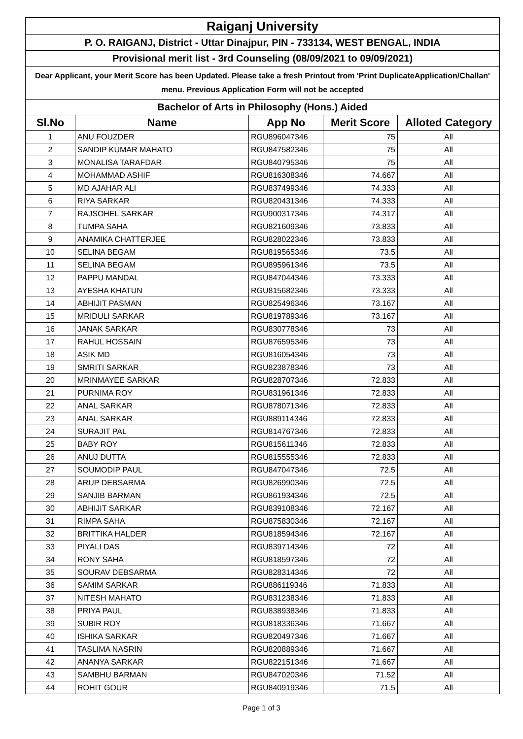| Raiganj University | | | | |
| P. O. RAIGANJ, District - Uttar Dinajpur, PIN - 733134, WEST BENGAL, INDIA | | | | |
| Provisional merit list - 3rd Counseling (08/09/2021 to 09/09/2021) | | | | |
| Dear Applicant, your Merit Score has been Updated. Please take a fresh Printout from 'Print DuplicateApplication/Challan' menu. Previous Application Form will not be accepted | | | | |
| Bachelor of Arts in Philosophy (Hons.) Aided | | | | |
| Sl.No | Name | App No | Merit Score | Alloted Category |
| 1 | ANU FOUZDER | RGU896047346 | 75 | All |
| 2 | SANDIP KUMAR MAHATO | RGU847582346 | 75 | All |
| 3 | MONALISA TARAFDAR | RGU840795346 | 75 | All |
| 4 | MOHAMMAD ASHIF | RGU816308346 | 74.667 | All |
| 5 | MD AJAHAR ALI | RGU837499346 | 74.333 | All |
| 6 | RIYA SARKAR | RGU820431346 | 74.333 | All |
| 7 | RAJSOHEL SARKAR | RGU900317346 | 74.317 | All |
| 8 | TUMPA SAHA | RGU821609346 | 73.833 | All |
| 9 | ANAMIKA CHATTERJEE | RGU828022346 | 73.833 | All |
| 10 | SELINA BEGAM | RGU819565346 | 73.5 | All |
| 11 | SELINA BEGAM | RGU895961346 | 73.5 | All |
| 12 | PAPPU MANDAL | RGU847044346 | 73.333 | All |
| 13 | AYESHA KHATUN | RGU815682346 | 73.333 | All |
| 14 | ABHIJIT PASMAN | RGU825496346 | 73.167 | All |
| 15 | MRIDULI SARKAR | RGU819789346 | 73.167 | All |
| 16 | JANAK SARKAR | RGU830778346 | 73 | All |
| 17 | RAHUL HOSSAIN | RGU876595346 | 73 | All |
| 18 | ASIK MD | RGU816054346 | 73 | All |
| 19 | SMRITI SARKAR | RGU823878346 | 73 | All |
| 20 | MRINMAYEE SARKAR | RGU828707346 | 72.833 | All |
| 21 | PURNIMA ROY | RGU831961346 | 72.833 | All |
| 22 | ANAL SARKAR | RGU878071346 | 72.833 | All |
| 23 | ANAL SARKAR | RGU889114346 | 72.833 | All |
| 24 | SURAJIT PAL | RGU814767346 | 72.833 | All |
| 25 | BABY ROY | RGU815611346 | 72.833 | All |
| 26 | ANUJ DUTTA | RGU815555346 | 72.833 | All |
| 27 | SOUMODIP PAUL | RGU847047346 | 72.5 | All |
| 28 | ARUP DEBSARMA | RGU826990346 | 72.5 | All |
| 29 | SANJIB BARMAN | RGU861934346 | 72.5 | All |
| 30 | ABHIJIT SARKAR | RGU839108346 | 72.167 | All |
| 31 | RIMPA SAHA | RGU875830346 | 72.167 | All |
| 32 | BRITTIKA HALDER | RGU818594346 | 72.167 | All |
| 33 | PIYALI DAS | RGU839714346 | 72 | All |
| 34 | RONY SAHA | RGU818597346 | 72 | All |
| 35 | SOURAV DEBSARMA | RGU828314346 | 72 | All |
| 36 | SAMIM SARKAR | RGU886119346 | 71.833 | All |
| 37 | NITESH MAHATO | RGU831238346 | 71.833 | All |
| 38 | PRIYA PAUL | RGU838938346 | 71.833 | All |
| 39 | SUBIR ROY | RGU818336346 | 71.667 | All |
| 40 | ISHIKA SARKAR | RGU820497346 | 71.667 | All |
| 41 | TASLIMA NASRIN | RGU820889346 | 71.667 | All |
| 42 | ANANYA SARKAR | RGU822151346 | 71.667 | All |
| 43 | SAMBHU BARMAN | RGU847020346 | 71.52 | All |
| 44 | ROHIT GOUR | RGU840919346 | 71.5 | All |
Page 1 of 3